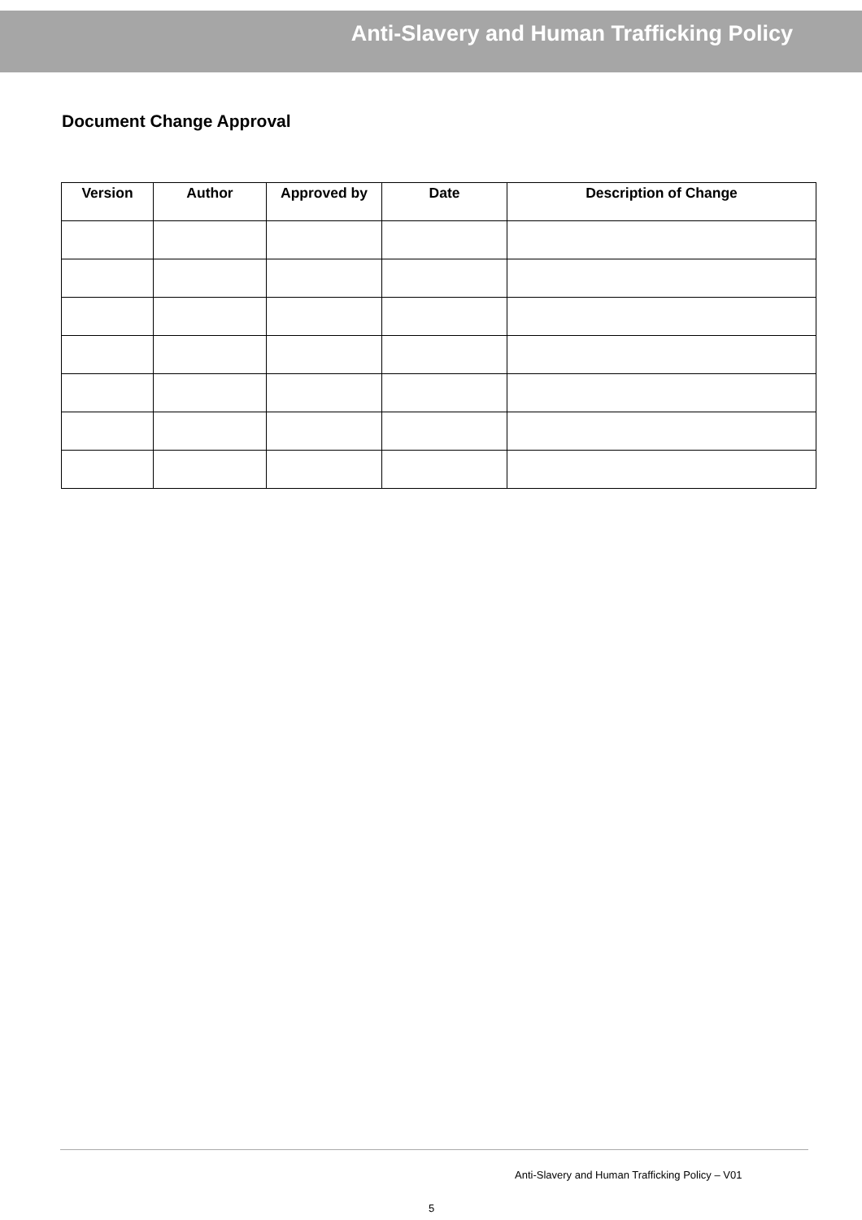Anti-Slavery and Human Trafficking Policy
Document Change Approval
| Version | Author | Approved by | Date | Description of Change |
| --- | --- | --- | --- | --- |
Anti-Slavery and Human Trafficking Policy – V01
5